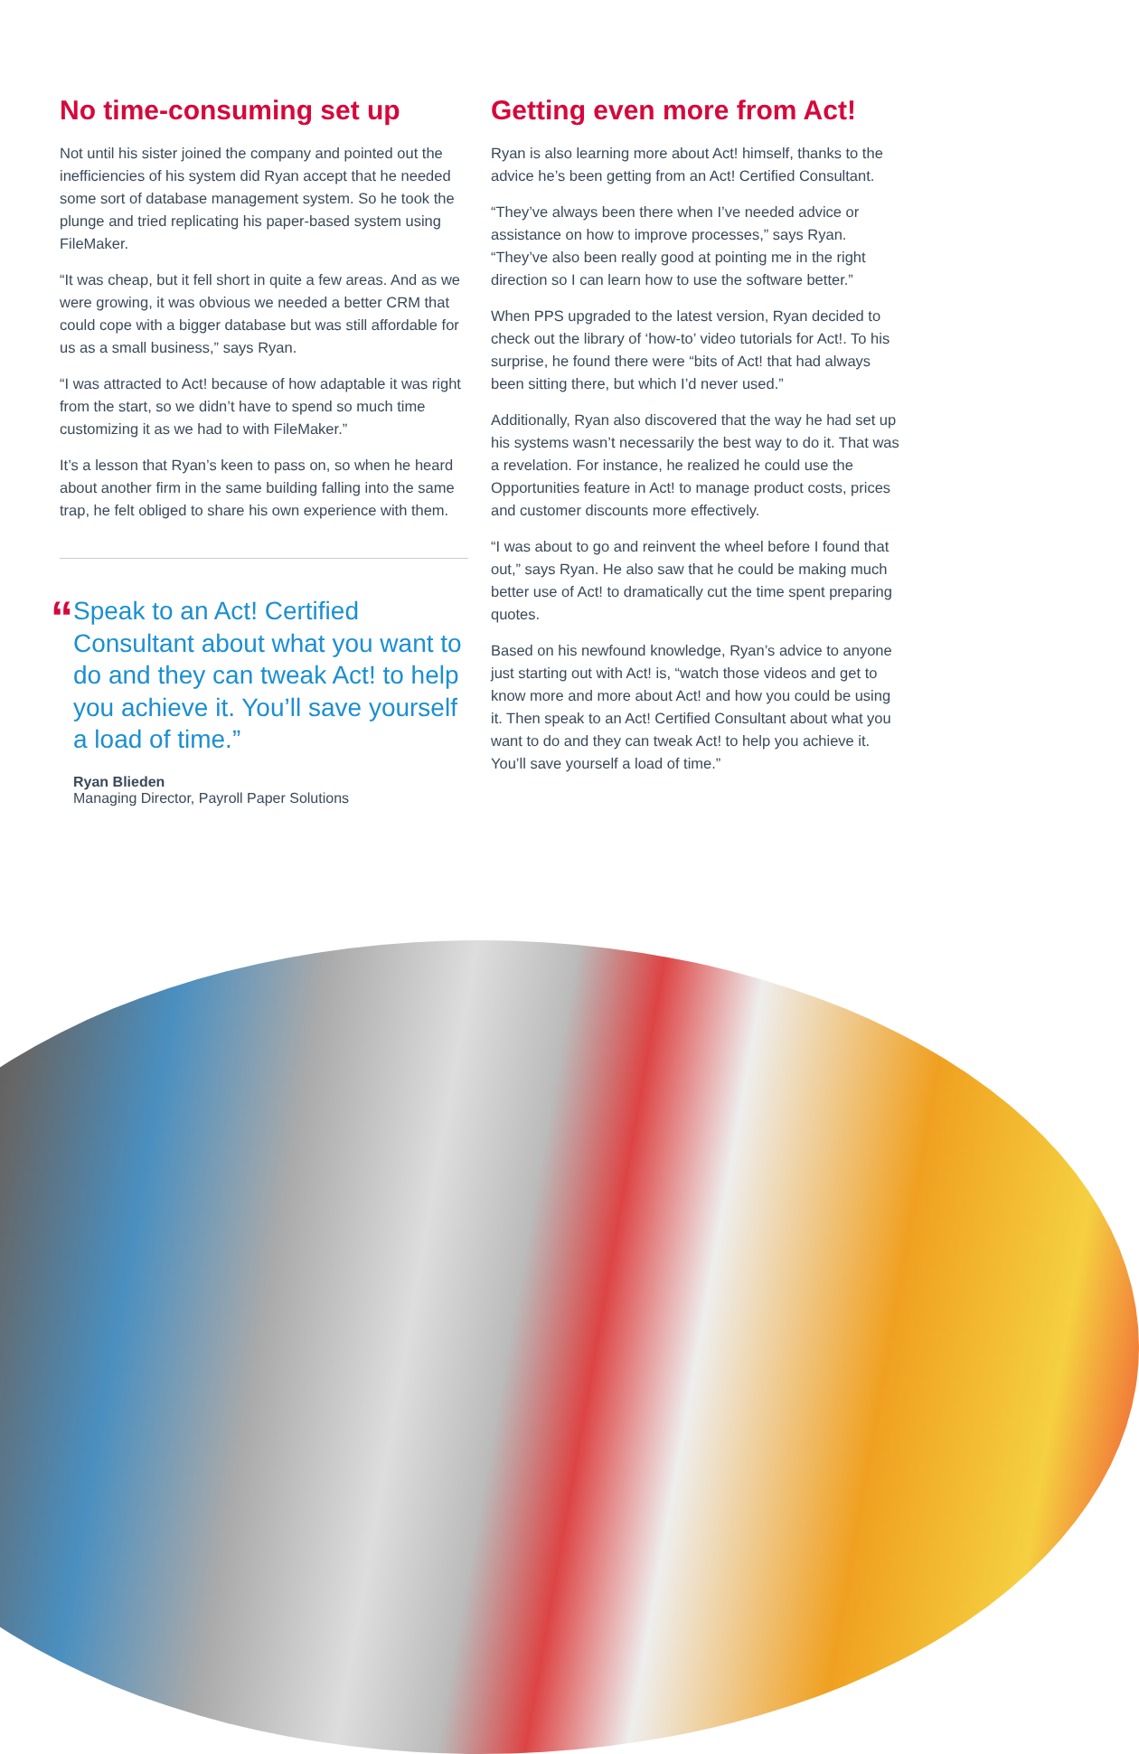No time-consuming set up
Not until his sister joined the company and pointed out the inefficiencies of his system did Ryan accept that he needed some sort of database management system. So he took the plunge and tried replicating his paper-based system using FileMaker.
“It was cheap, but it fell short in quite a few areas. And as we were growing, it was obvious we needed a better CRM that could cope with a bigger database but was still affordable for us as a small business,” says Ryan.
“I was attracted to Act! because of how adaptable it was right from the start, so we didn’t have to spend so much time customizing it as we had to with FileMaker.”
It’s a lesson that Ryan’s keen to pass on, so when he heard about another firm in the same building falling into the same trap, he felt obliged to share his own experience with them.
“
Speak to an Act! Certified Consultant about what you want to do and they can tweak Act! to help you achieve it. You’ll save yourself a load of time.”
Ryan Blieden
Managing Director, Payroll Paper Solutions
Getting even more from Act!
Ryan is also learning more about Act! himself, thanks to the advice he’s been getting from an Act! Certified Consultant.
“They’ve always been there when I’ve needed advice or assistance on how to improve processes,” says Ryan. “They’ve also been really good at pointing me in the right direction so I can learn how to use the software better.”
When PPS upgraded to the latest version, Ryan decided to check out the library of ‘how-to’ video tutorials for Act!. To his surprise, he found there were “bits of Act! that had always been sitting there, but which I’d never used.”
Additionally, Ryan also discovered that the way he had set up his systems wasn’t necessarily the best way to do it. That was a revelation. For instance, he realized he could use the Opportunities feature in Act! to manage product costs, prices and customer discounts more effectively.
“I was about to go and reinvent the wheel before I found that out,” says Ryan. He also saw that he could be making much better use of Act! to dramatically cut the time spent preparing quotes.
Based on his newfound knowledge, Ryan’s advice to anyone just starting out with Act! is, “watch those videos and get to know more and more about Act! and how you could be using it. Then speak to an Act! Certified Consultant about what you want to do and they can tweak Act! to help you achieve it. You’ll save yourself a load of time.”